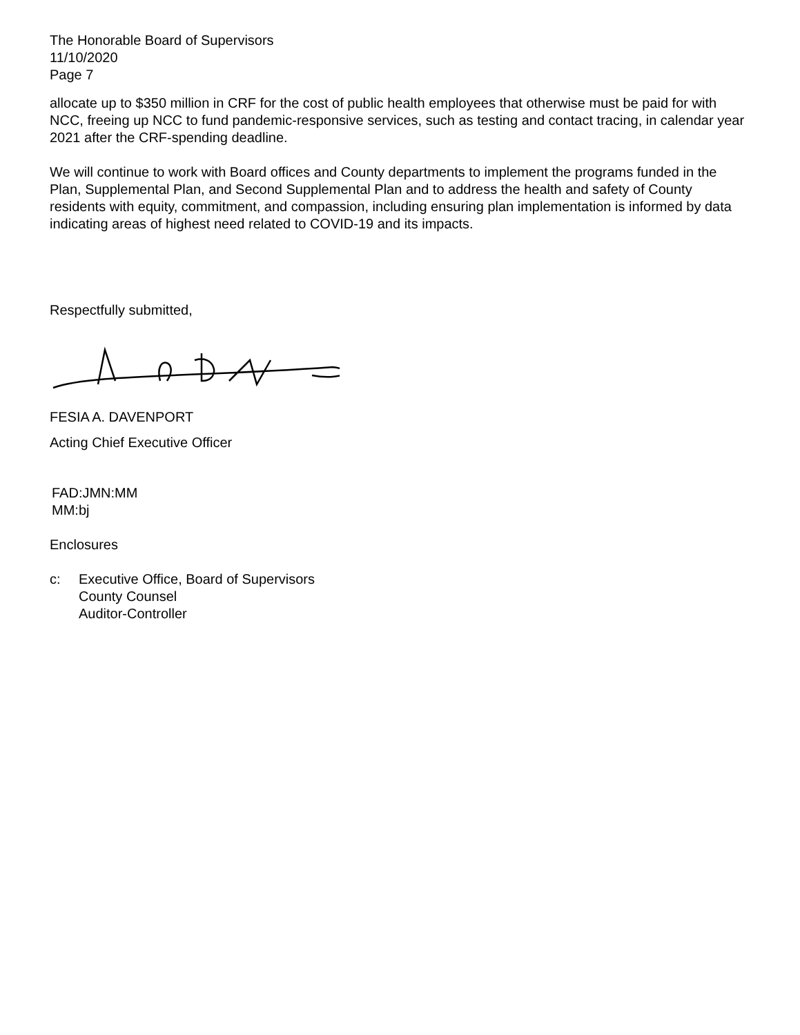The Honorable Board of Supervisors
11/10/2020
Page 7
allocate up to $350 million in CRF for the cost of public health employees that otherwise must be paid for with NCC, freeing up NCC to fund pandemic-responsive services, such as testing and contact tracing, in calendar year 2021 after the CRF-spending deadline.
We will continue to work with Board offices and County departments to implement the programs funded in the Plan, Supplemental Plan, and Second Supplemental Plan and to address the health and safety of County residents with equity, commitment, and compassion, including ensuring plan implementation is informed by data indicating areas of highest need related to COVID-19 and its impacts.
Respectfully submitted,
FESIA A. DAVENPORT
Acting Chief Executive Officer
FAD:JMN:MM
MM:bj
Enclosures
c: Executive Office, Board of Supervisors
County Counsel
Auditor-Controller